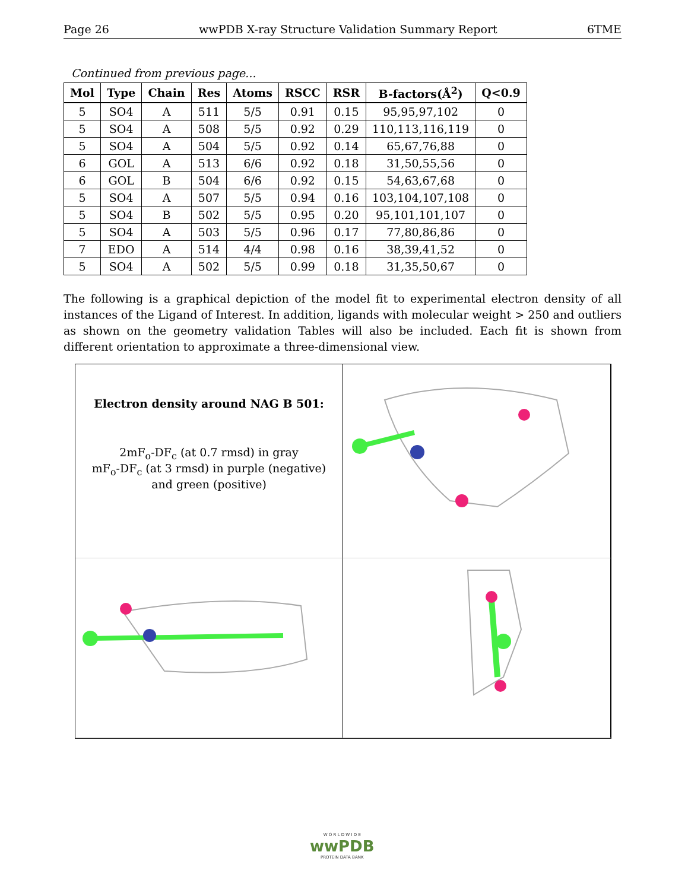Page 26 wwPDB X-ray Structure Validation Summary Report 6TME
Continued from previous page...
| Mol | Type | Chain | Res | Atoms | RSCC | RSR | B-factors(Å<sup>2</sup>) | Q<0.9 |
| --- | --- | --- | --- | --- | --- | --- | --- | --- |
| 5 | SO4 | A | 511 | 5/5 | 0.91 | 0.15 | 95,95,97,102 | 0 |
| 5 | SO4 | A | 508 | 5/5 | 0.92 | 0.29 | 110,113,116,119 | 0 |
| 5 | SO4 | A | 504 | 5/5 | 0.92 | 0.14 | 65,67,76,88 | 0 |
| 6 | GOL | A | 513 | 6/6 | 0.92 | 0.18 | 31,50,55,56 | 0 |
| 6 | GOL | B | 504 | 6/6 | 0.92 | 0.15 | 54,63,67,68 | 0 |
| 5 | SO4 | A | 507 | 5/5 | 0.94 | 0.16 | 103,104,107,108 | 0 |
| 5 | SO4 | B | 502 | 5/5 | 0.95 | 0.20 | 95,101,101,107 | 0 |
| 5 | SO4 | A | 503 | 5/5 | 0.96 | 0.17 | 77,80,86,86 | 0 |
| 7 | EDO | A | 514 | 4/4 | 0.98 | 0.16 | 38,39,41,52 | 0 |
| 5 | SO4 | A | 502 | 5/5 | 0.99 | 0.18 | 31,35,50,67 | 0 |
The following is a graphical depiction of the model fit to experimental electron density of all instances of the Ligand of Interest. In addition, ligands with molecular weight > 250 and outliers as shown on the geometry validation Tables will also be included. Each fit is shown from different orientation to approximate a three-dimensional view.
Electron density around NAG B 501:
2mF<sub>o</sub>-DF<sub>c</sub> (at 0.7 rmsd) in gray
mF<sub>o</sub>-DF<sub>c</sub> (at 3 rmsd) in purple (negative)
and green (positive)
W O R L D W I D E
wwPDB
PROTEIN DATA BANK